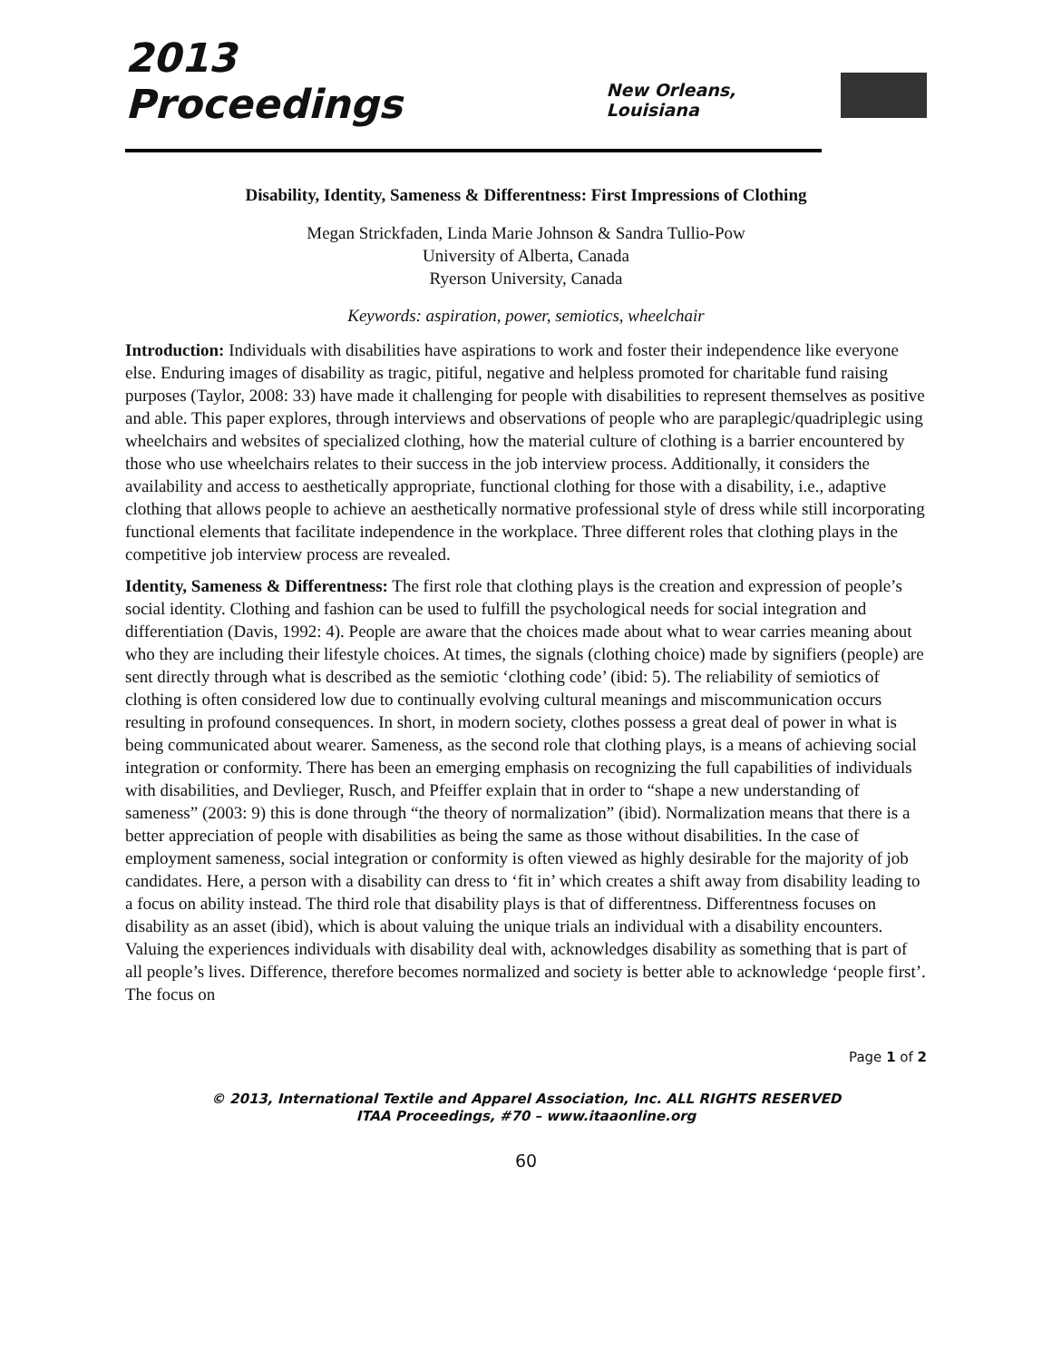2013 Proceedings
New Orleans, Louisiana
Disability, Identity, Sameness & Differentness: First Impressions of Clothing
Megan Strickfaden, Linda Marie Johnson & Sandra Tullio-Pow
University of Alberta, Canada
Ryerson University, Canada
Keywords: aspiration, power, semiotics, wheelchair
Introduction: Individuals with disabilities have aspirations to work and foster their independence like everyone else. Enduring images of disability as tragic, pitiful, negative and helpless promoted for charitable fund raising purposes (Taylor, 2008: 33) have made it challenging for people with disabilities to represent themselves as positive and able. This paper explores, through interviews and observations of people who are paraplegic/quadriplegic using wheelchairs and websites of specialized clothing, how the material culture of clothing is a barrier encountered by those who use wheelchairs relates to their success in the job interview process. Additionally, it considers the availability and access to aesthetically appropriate, functional clothing for those with a disability, i.e., adaptive clothing that allows people to achieve an aesthetically normative professional style of dress while still incorporating functional elements that facilitate independence in the workplace. Three different roles that clothing plays in the competitive job interview process are revealed.
Identity, Sameness & Differentness: The first role that clothing plays is the creation and expression of people’s social identity. Clothing and fashion can be used to fulfill the psychological needs for social integration and differentiation (Davis, 1992: 4). People are aware that the choices made about what to wear carries meaning about who they are including their lifestyle choices. At times, the signals (clothing choice) made by signifiers (people) are sent directly through what is described as the semiotic ‘clothing code’ (ibid: 5). The reliability of semiotics of clothing is often considered low due to continually evolving cultural meanings and miscommunication occurs resulting in profound consequences. In short, in modern society, clothes possess a great deal of power in what is being communicated about wearer. Sameness, as the second role that clothing plays, is a means of achieving social integration or conformity. There has been an emerging emphasis on recognizing the full capabilities of individuals with disabilities, and Devlieger, Rusch, and Pfeiffer explain that in order to “shape a new understanding of sameness” (2003: 9) this is done through “the theory of normalization” (ibid). Normalization means that there is a better appreciation of people with disabilities as being the same as those without disabilities. In the case of employment sameness, social integration or conformity is often viewed as highly desirable for the majority of job candidates. Here, a person with a disability can dress to ‘fit in’ which creates a shift away from disability leading to a focus on ability instead. The third role that disability plays is that of differentness. Differentness focuses on disability as an asset (ibid), which is about valuing the unique trials an individual with a disability encounters. Valuing the experiences individuals with disability deal with, acknowledges disability as something that is part of all people’s lives. Difference, therefore becomes normalized and society is better able to acknowledge ‘people first’. The focus on
Page 1 of 2
© 2013, International Textile and Apparel Association, Inc. ALL RIGHTS RESERVED
ITAA Proceedings, #70 – www.itaaonline.org
60